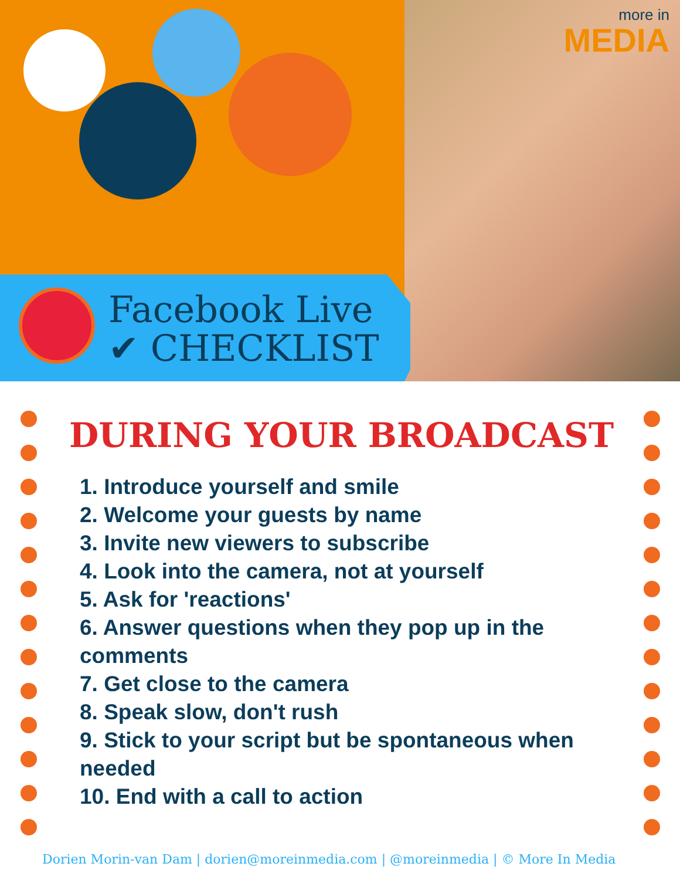more in
MEDIA
Facebook Live
✔ CHECKLIST
DURING YOUR BROADCAST
1. Introduce yourself and smile
2. Welcome your guests by name
3. Invite new viewers to subscribe
4. Look into the camera, not at yourself
5. Ask for 'reactions'
6. Answer questions when they pop up in the comments
7. Get close to the camera
8. Speak slow, don't rush
9. Stick to your script but be spontaneous when needed
10. End with a call to action
Dorien Morin-van Dam | dorien@moreinmedia.com | @moreinmedia | © More In Media